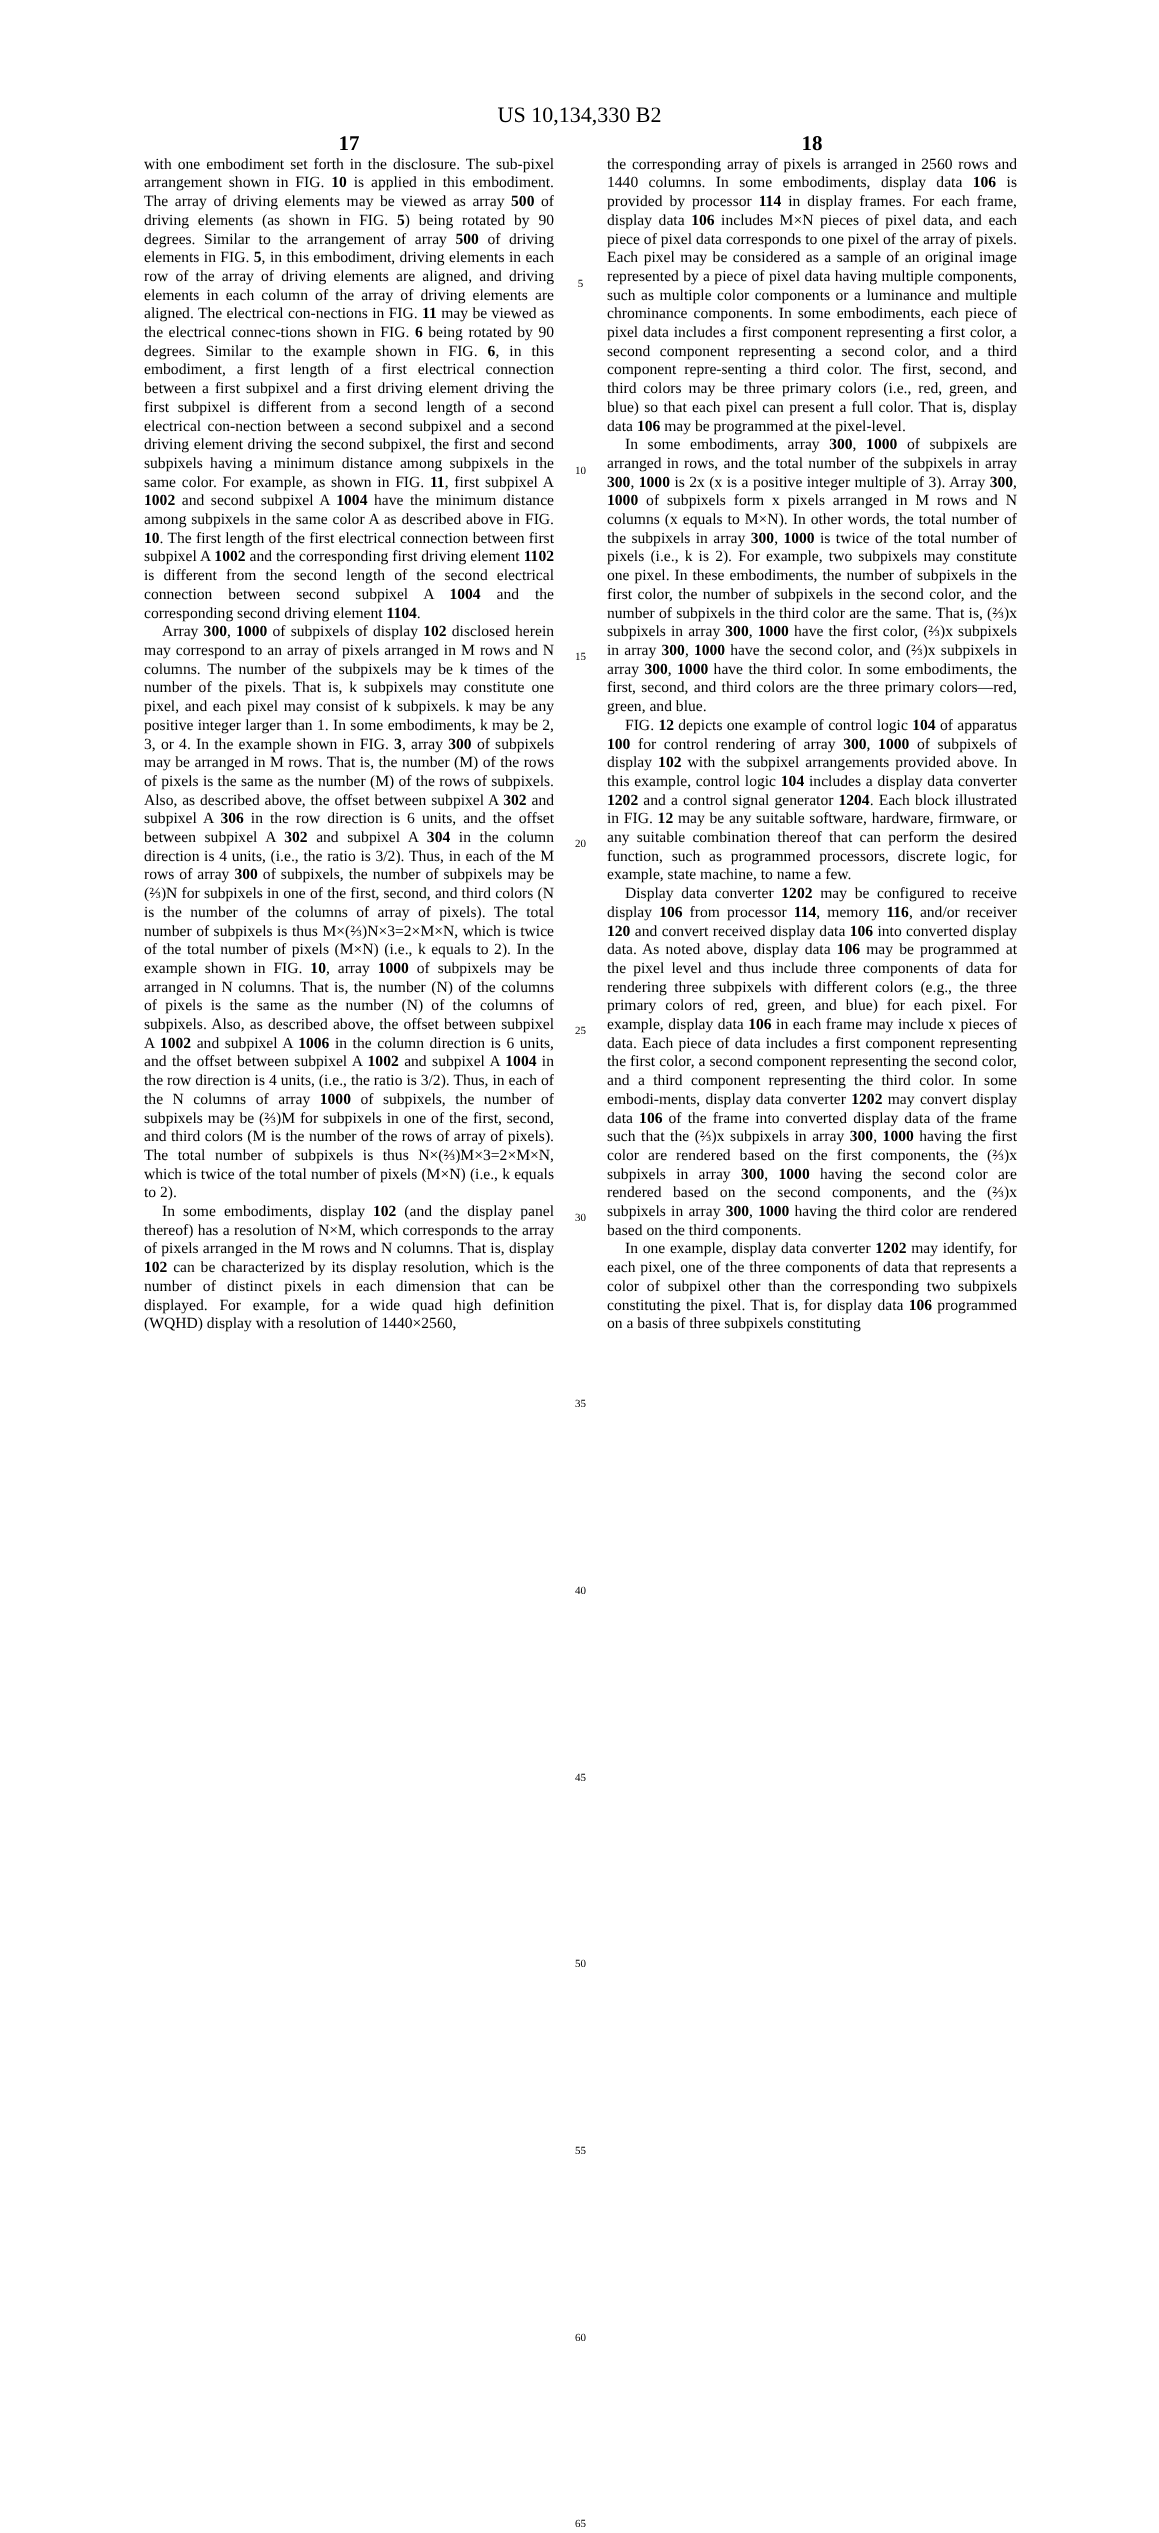US 10,134,330 B2
17
with one embodiment set forth in the disclosure. The sub-pixel arrangement shown in FIG. 10 is applied in this embodiment. The array of driving elements may be viewed as array 500 of driving elements (as shown in FIG. 5) being rotated by 90 degrees. Similar to the arrangement of array 500 of driving elements in FIG. 5, in this embodiment, driving elements in each row of the array of driving elements are aligned, and driving elements in each column of the array of driving elements are aligned. The electrical con-nections in FIG. 11 may be viewed as the electrical connec-tions shown in FIG. 6 being rotated by 90 degrees. Similar to the example shown in FIG. 6, in this embodiment, a first length of a first electrical connection between a first subpixel and a first driving element driving the first subpixel is different from a second length of a second electrical con-nection between a second subpixel and a second driving element driving the second subpixel, the first and second subpixels having a minimum distance among subpixels in the same color. For example, as shown in FIG. 11, first subpixel A 1002 and second subpixel A 1004 have the minimum distance among subpixels in the same color A as described above in FIG. 10. The first length of the first electrical connection between first subpixel A 1002 and the corresponding first driving element 1102 is different from the second length of the second electrical connection between second subpixel A 1004 and the corresponding second driving element 1104.
Array 300, 1000 of subpixels of display 102 disclosed herein may correspond to an array of pixels arranged in M rows and N columns. The number of the subpixels may be k times of the number of the pixels. That is, k subpixels may constitute one pixel, and each pixel may consist of k subpixels. k may be any positive integer larger than 1. In some embodiments, k may be 2, 3, or 4. In the example shown in FIG. 3, array 300 of subpixels may be arranged in M rows. That is, the number (M) of the rows of pixels is the same as the number (M) of the rows of subpixels. Also, as described above, the offset between subpixel A 302 and subpixel A 306 in the row direction is 6 units, and the offset between subpixel A 302 and subpixel A 304 in the column direction is 4 units, (i.e., the ratio is 3/2). Thus, in each of the M rows of array 300 of subpixels, the number of subpixels may be (⅔)N for subpixels in one of the first, second, and third colors (N is the number of the columns of array of pixels). The total number of subpixels is thus M×(⅔)N×3=2×M×N, which is twice of the total number of pixels (M×N) (i.e., k equals to 2). In the example shown in FIG. 10, array 1000 of subpixels may be arranged in N columns. That is, the number (N) of the columns of pixels is the same as the number (N) of the columns of subpixels. Also, as described above, the offset between subpixel A 1002 and subpixel A 1006 in the column direction is 6 units, and the offset between subpixel A 1002 and subpixel A 1004 in the row direction is 4 units, (i.e., the ratio is 3/2). Thus, in each of the N columns of array 1000 of subpixels, the number of subpixels may be (⅔)M for subpixels in one of the first, second, and third colors (M is the number of the rows of array of pixels). The total number of subpixels is thus N×(⅔)M×3=2×M×N, which is twice of the total number of pixels (M×N) (i.e., k equals to 2).
In some embodiments, display 102 (and the display panel thereof) has a resolution of N×M, which corresponds to the array of pixels arranged in the M rows and N columns. That is, display 102 can be characterized by its display resolution, which is the number of distinct pixels in each dimension that can be displayed. For example, for a wide quad high definition (WQHD) display with a resolution of 1440×2560,
5
10
15
20
25
30
35
40
45
50
55
60
65
18
the corresponding array of pixels is arranged in 2560 rows and 1440 columns. In some embodiments, display data 106 is provided by processor 114 in display frames. For each frame, display data 106 includes M×N pieces of pixel data, and each piece of pixel data corresponds to one pixel of the array of pixels. Each pixel may be considered as a sample of an original image represented by a piece of pixel data having multiple components, such as multiple color components or a luminance and multiple chrominance components. In some embodiments, each piece of pixel data includes a first component representing a first color, a second component representing a second color, and a third component repre-senting a third color. The first, second, and third colors may be three primary colors (i.e., red, green, and blue) so that each pixel can present a full color. That is, display data 106 may be programmed at the pixel-level.
In some embodiments, array 300, 1000 of subpixels are arranged in rows, and the total number of the subpixels in array 300, 1000 is 2x (x is a positive integer multiple of 3). Array 300, 1000 of subpixels form x pixels arranged in M rows and N columns (x equals to M×N). In other words, the total number of the subpixels in array 300, 1000 is twice of the total number of pixels (i.e., k is 2). For example, two subpixels may constitute one pixel. In these embodiments, the number of subpixels in the first color, the number of subpixels in the second color, and the number of subpixels in the third color are the same. That is, (⅔)x subpixels in array 300, 1000 have the first color, (⅔)x subpixels in array 300, 1000 have the second color, and (⅔)x subpixels in array 300, 1000 have the third color. In some embodiments, the first, second, and third colors are the three primary colors—red, green, and blue.
FIG. 12 depicts one example of control logic 104 of apparatus 100 for control rendering of array 300, 1000 of subpixels of display 102 with the subpixel arrangements provided above. In this example, control logic 104 includes a display data converter 1202 and a control signal generator 1204. Each block illustrated in FIG. 12 may be any suitable software, hardware, firmware, or any suitable combination thereof that can perform the desired function, such as programmed processors, discrete logic, for example, state machine, to name a few.
Display data converter 1202 may be configured to receive display 106 from processor 114, memory 116, and/or receiver 120 and convert received display data 106 into converted display data. As noted above, display data 106 may be programmed at the pixel level and thus include three components of data for rendering three subpixels with different colors (e.g., the three primary colors of red, green, and blue) for each pixel. For example, display data 106 in each frame may include x pieces of data. Each piece of data includes a first component representing the first color, a second component representing the second color, and a third component representing the third color. In some embodi-ments, display data converter 1202 may convert display data 106 of the frame into converted display data of the frame such that the (⅔)x subpixels in array 300, 1000 having the first color are rendered based on the first components, the (⅔)x subpixels in array 300, 1000 having the second color are rendered based on the second components, and the (⅔)x subpixels in array 300, 1000 having the third color are rendered based on the third components.
In one example, display data converter 1202 may identify, for each pixel, one of the three components of data that represents a color of subpixel other than the corresponding two subpixels constituting the pixel. That is, for display data 106 programmed on a basis of three subpixels constituting